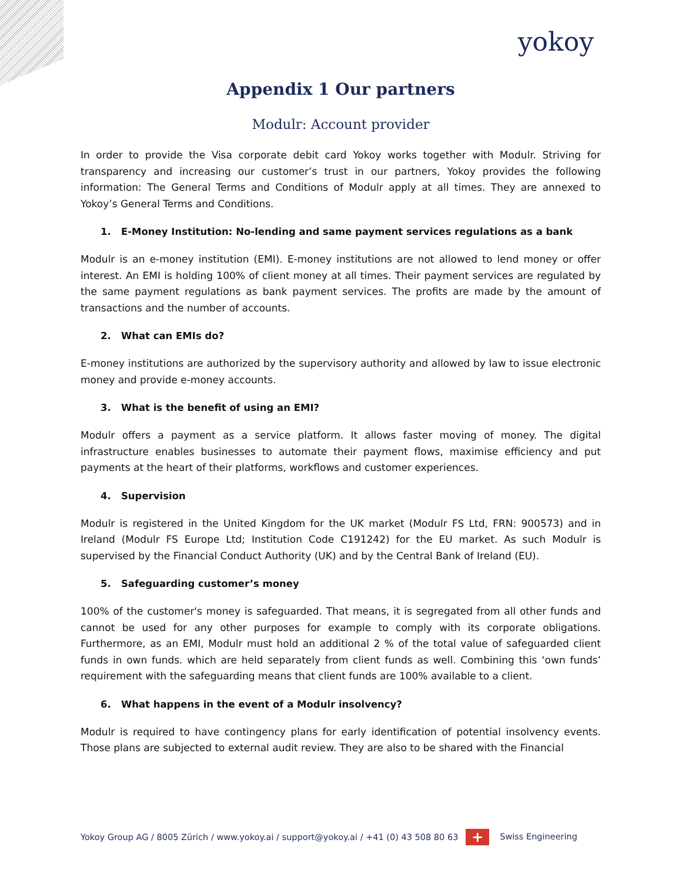yokoy
Appendix 1 Our partners
Modulr: Account provider
In order to provide the Visa corporate debit card Yokoy works together with Modulr. Striving for transparency and increasing our customer’s trust in our partners, Yokoy provides the following information: The General Terms and Conditions of Modulr apply at all times. They are annexed to Yokoy’s General Terms and Conditions.
1. E-Money Institution: No-lending and same payment services regulations as a bank
Modulr is an e-money institution (EMI). E-money institutions are not allowed to lend money or offer interest. An EMI is holding 100% of client money at all times. Their payment services are regulated by the same payment regulations as bank payment services. The profits are made by the amount of transactions and the number of accounts.
2. What can EMIs do?
E-money institutions are authorized by the supervisory authority and allowed by law to issue electronic money and provide e-money accounts.
3. What is the benefit of using an EMI?
Modulr offers a payment as a service platform. It allows faster moving of money. The digital infrastructure enables businesses to automate their payment flows, maximise efficiency and put payments at the heart of their platforms, workflows and customer experiences.
4. Supervision
Modulr is registered in the United Kingdom for the UK market (Modulr FS Ltd, FRN: 900573) and in Ireland (Modulr FS Europe Ltd; Institution Code C191242) for the EU market. As such Modulr is supervised by the Financial Conduct Authority (UK) and by the Central Bank of Ireland (EU).
5. Safeguarding customer’s money
100% of the customer's money is safeguarded. That means, it is segregated from all other funds and cannot be used for any other purposes for example to comply with its corporate obligations. Furthermore, as an EMI, Modulr must hold an additional 2 % of the total value of safeguarded client funds in own funds. which are held separately from client funds as well. Combining this ‘own funds’ requirement with the safeguarding means that client funds are 100% available to a client.
6. What happens in the event of a Modulr insolvency?
Modulr is required to have contingency plans for early identification of potential insolvency events. Those plans are subjected to external audit review. They are also to be shared with the Financial
Yokoy Group AG / 8005 Zürich / www.yokoy.ai / support@yokoy.ai / +41 (0) 43 508 80 63 + Swiss Engineering